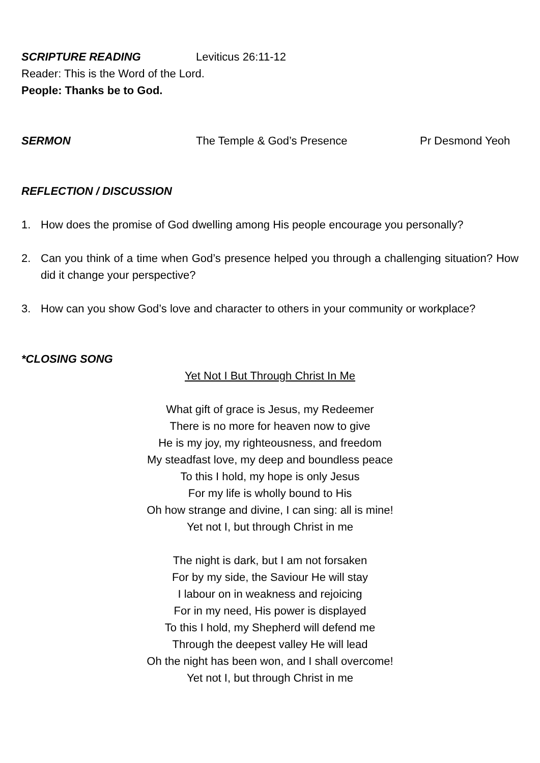SCRIPTURE READING Leviticus 26:11-12
Reader: This is the Word of the Lord.
People: Thanks be to God.
SERMON The Temple & God’s Presence Pr Desmond Yeoh
REFLECTION / DISCUSSION
1. How does the promise of God dwelling among His people encourage you personally?
2. Can you think of a time when God’s presence helped you through a challenging situation? How did it change your perspective?
3. How can you show God’s love and character to others in your community or workplace?
*CLOSING SONG
Yet Not I But Through Christ In Me
What gift of grace is Jesus, my Redeemer
There is no more for heaven now to give
He is my joy, my righteousness, and freedom
My steadfast love, my deep and boundless peace
To this I hold, my hope is only Jesus
For my life is wholly bound to His
Oh how strange and divine, I can sing: all is mine!
Yet not I, but through Christ in me
The night is dark, but I am not forsaken
For by my side, the Saviour He will stay
I labour on in weakness and rejoicing
For in my need, His power is displayed
To this I hold, my Shepherd will defend me
Through the deepest valley He will lead
Oh the night has been won, and I shall overcome!
Yet not I, but through Christ in me